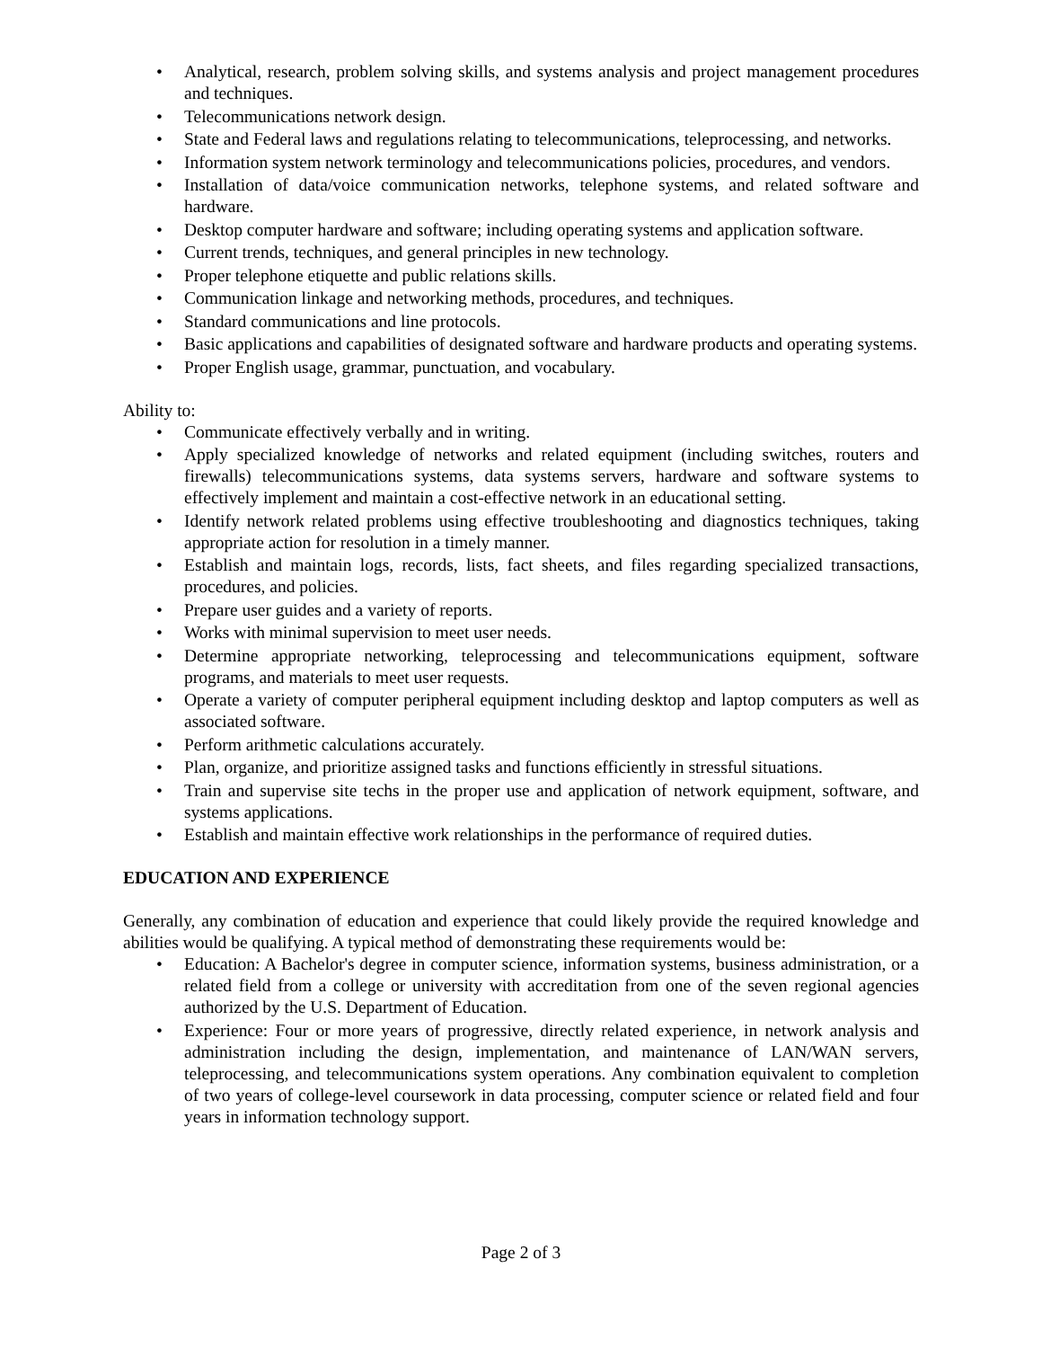• Analytical, research, problem solving skills, and systems analysis and project management procedures and techniques.
• Telecommunications network design.
• State and Federal laws and regulations relating to telecommunications, teleprocessing, and networks.
• Information system network terminology and telecommunications policies, procedures, and vendors.
• Installation of data/voice communication networks, telephone systems, and related software and hardware.
• Desktop computer hardware and software; including operating systems and application software.
• Current trends, techniques, and general principles in new technology.
• Proper telephone etiquette and public relations skills.
• Communication linkage and networking methods, procedures, and techniques.
• Standard communications and line protocols.
• Basic applications and capabilities of designated software and hardware products and operating systems.
• Proper English usage, grammar, punctuation, and vocabulary.
Ability to:
• Communicate effectively verbally and in writing.
• Apply specialized knowledge of networks and related equipment (including switches, routers and firewalls) telecommunications systems, data systems servers, hardware and software systems to effectively implement and maintain a cost-effective network in an educational setting.
• Identify network related problems using effective troubleshooting and diagnostics techniques, taking appropriate action for resolution in a timely manner.
• Establish and maintain logs, records, lists, fact sheets, and files regarding specialized transactions, procedures, and policies.
• Prepare user guides and a variety of reports.
• Works with minimal supervision to meet user needs.
• Determine appropriate networking, teleprocessing and telecommunications equipment, software programs, and materials to meet user requests.
• Operate a variety of computer peripheral equipment including desktop and laptop computers as well as associated software.
• Perform arithmetic calculations accurately.
• Plan, organize, and prioritize assigned tasks and functions efficiently in stressful situations.
• Train and supervise site techs in the proper use and application of network equipment, software, and systems applications.
• Establish and maintain effective work relationships in the performance of required duties.
EDUCATION AND EXPERIENCE
Generally, any combination of education and experience that could likely provide the required knowledge and abilities would be qualifying. A typical method of demonstrating these requirements would be:
• Education: A Bachelor's degree in computer science, information systems, business administration, or a related field from a college or university with accreditation from one of the seven regional agencies authorized by the U.S. Department of Education.
• Experience: Four or more years of progressive, directly related experience, in network analysis and administration including the design, implementation, and maintenance of LAN/WAN servers, teleprocessing, and telecommunications system operations. Any combination equivalent to completion of two years of college-level coursework in data processing, computer science or related field and four years in information technology support.
Page 2 of 3